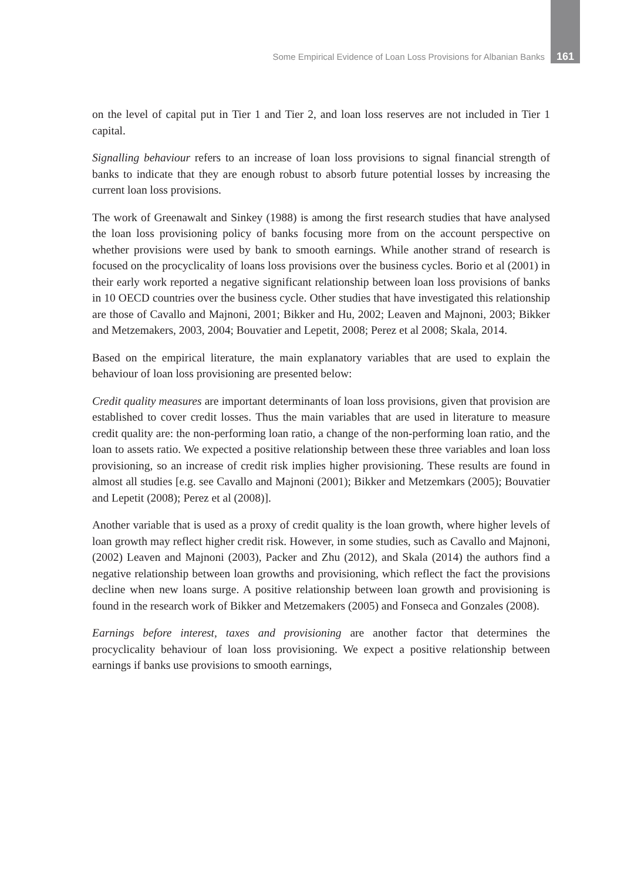Some Empirical Evidence of Loan Loss Provisions for Albanian Banks 161
on the level of capital put in Tier 1 and Tier 2, and loan loss reserves are not included in Tier 1 capital.
Signalling behaviour refers to an increase of loan loss provisions to signal financial strength of banks to indicate that they are enough robust to absorb future potential losses by increasing the current loan loss provisions.
The work of Greenawalt and Sinkey (1988) is among the first research studies that have analysed the loan loss provisioning policy of banks focusing more from on the account perspective on whether provisions were used by bank to smooth earnings. While another strand of research is focused on the procyclicality of loans loss provisions over the business cycles. Borio et al (2001) in their early work reported a negative significant relationship between loan loss provisions of banks in 10 OECD countries over the business cycle. Other studies that have investigated this relationship are those of Cavallo and Majnoni, 2001; Bikker and Hu, 2002; Leaven and Majnoni, 2003; Bikker and Metzemakers, 2003, 2004; Bouvatier and Lepetit, 2008; Perez et al 2008; Skala, 2014.
Based on the empirical literature, the main explanatory variables that are used to explain the behaviour of loan loss provisioning are presented below:
Credit quality measures are important determinants of loan loss provisions, given that provision are established to cover credit losses. Thus the main variables that are used in literature to measure credit quality are: the non-performing loan ratio, a change of the non-performing loan ratio, and the loan to assets ratio. We expected a positive relationship between these three variables and loan loss provisioning, so an increase of credit risk implies higher provisioning. These results are found in almost all studies [e.g. see Cavallo and Majnoni (2001); Bikker and Metzemkars (2005); Bouvatier and Lepetit (2008); Perez et al (2008)].
Another variable that is used as a proxy of credit quality is the loan growth, where higher levels of loan growth may reflect higher credit risk. However, in some studies, such as Cavallo and Majnoni, (2002) Leaven and Majnoni (2003), Packer and Zhu (2012), and Skala (2014) the authors find a negative relationship between loan growths and provisioning, which reflect the fact the provisions decline when new loans surge. A positive relationship between loan growth and provisioning is found in the research work of Bikker and Metzemakers (2005) and Fonseca and Gonzales (2008).
Earnings before interest, taxes and provisioning are another factor that determines the procyclicality behaviour of loan loss provisioning. We expect a positive relationship between earnings if banks use provisions to smooth earnings,